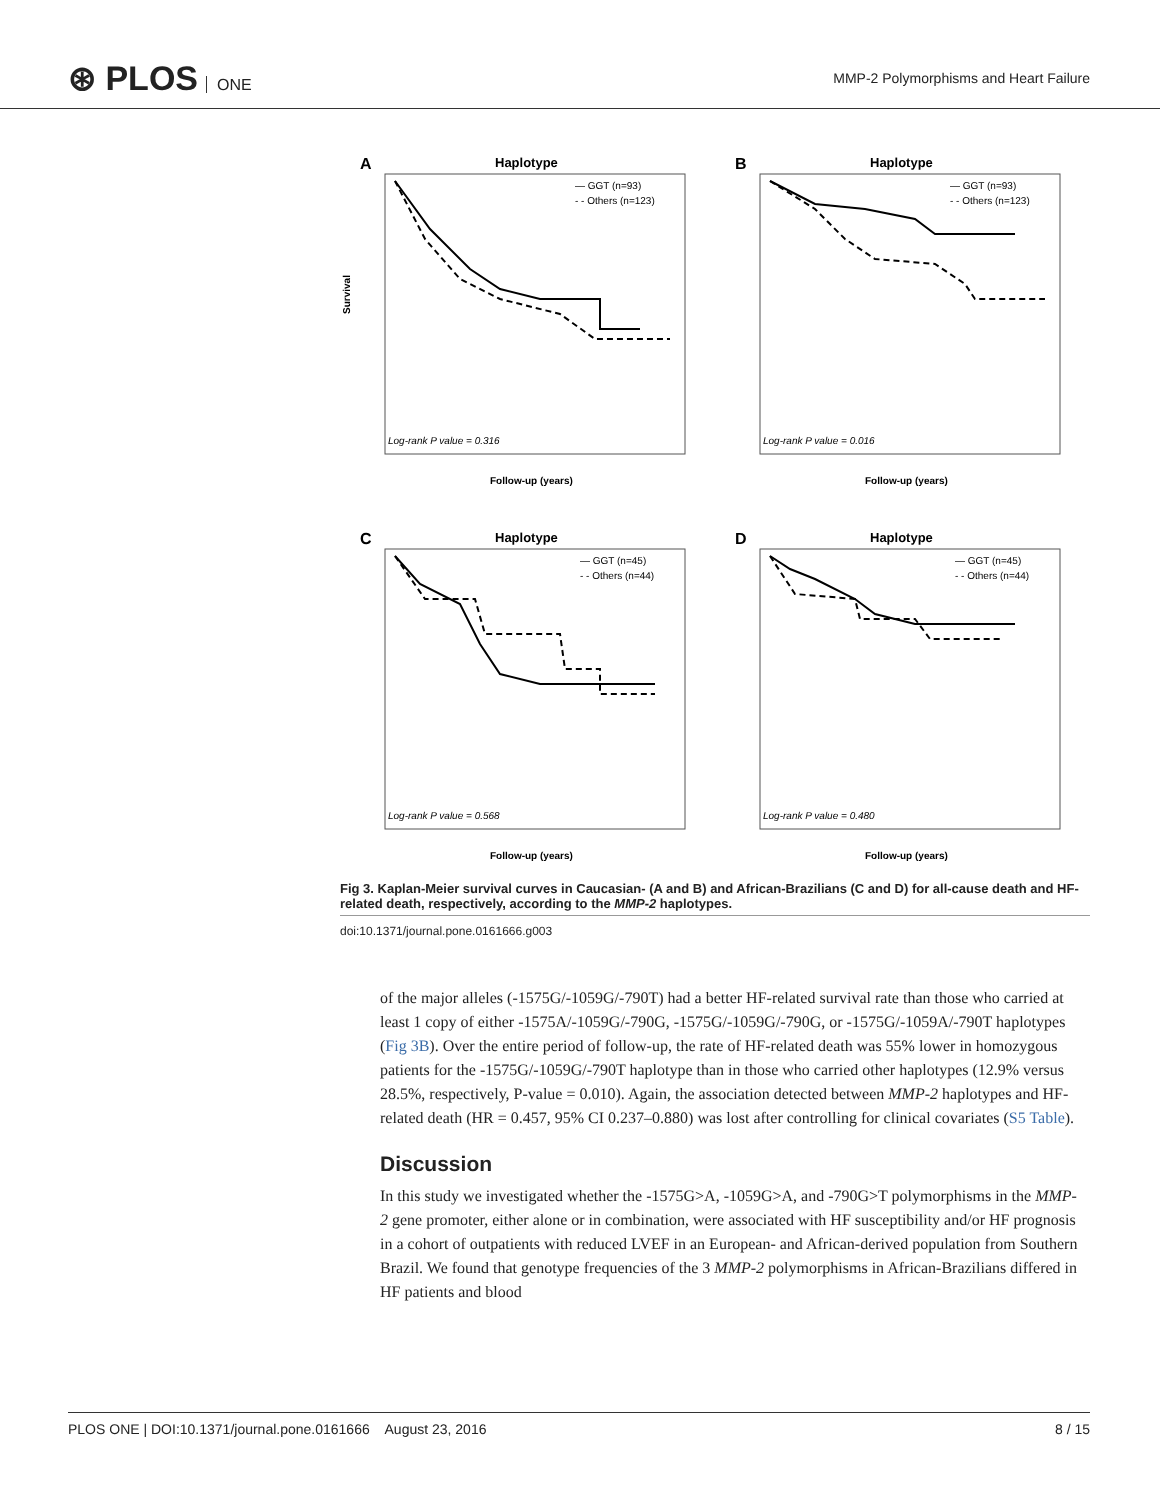⊛ PLOS ONE
MMP-2 Polymorphisms and Heart Failure
A
Haplotype
— GGT (n=93)
- - Others (n=123)
Log-rank P value = 0.316
Survival
Follow-up (years)
B
Haplotype
— GGT (n=93)
- - Others (n=123)
Log-rank P value = 0.016
Follow-up (years)
C
Haplotype
— GGT (n=45)
- - Others (n=44)
Log-rank P value = 0.568
Follow-up (years)
D
Haplotype
— GGT (n=45)
- - Others (n=44)
Log-rank P value = 0.480
Follow-up (years)
Fig 3. Kaplan-Meier survival curves in Caucasian- (A and B) and African-Brazilians (C and D) for all-cause death and HF-related death, respectively, according to the MMP-2 haplotypes.
doi:10.1371/journal.pone.0161666.g003
of the major alleles (-1575G/-1059G/-790T) had a better HF-related survival rate than those who carried at least 1 copy of either -1575A/-1059G/-790G, -1575G/-1059G/-790G, or -1575G/-1059A/-790T haplotypes (Fig 3B). Over the entire period of follow-up, the rate of HF-related death was 55% lower in homozygous patients for the -1575G/-1059G/-790T haplotype than in those who carried other haplotypes (12.9% versus 28.5%, respectively, P-value = 0.010). Again, the association detected between MMP-2 haplotypes and HF-related death (HR = 0.457, 95% CI 0.237–0.880) was lost after controlling for clinical covariates (S5 Table).
Discussion
In this study we investigated whether the -1575G>A, -1059G>A, and -790G>T polymorphisms in the MMP-2 gene promoter, either alone or in combination, were associated with HF susceptibility and/or HF prognosis in a cohort of outpatients with reduced LVEF in an European- and African-derived population from Southern Brazil. We found that genotype frequencies of the 3 MMP-2 polymorphisms in African-Brazilians differed in HF patients and blood
PLOS ONE | DOI:10.1371/journal.pone.0161666 August 23, 2016 8 / 15